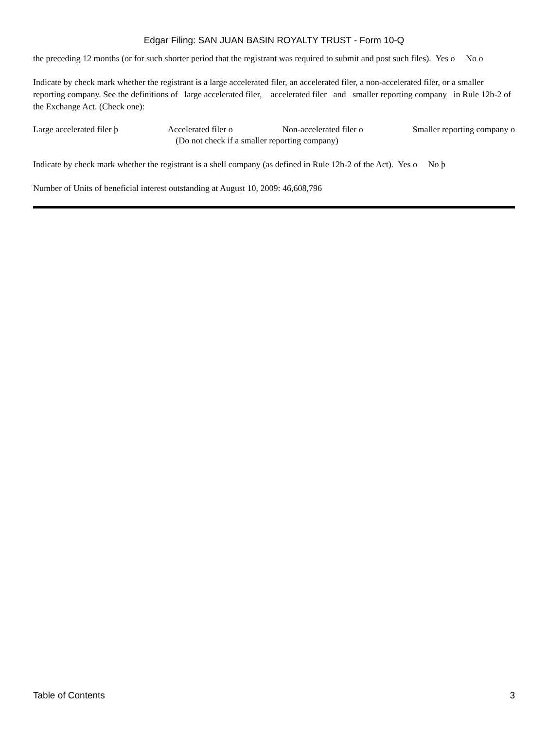Edgar Filing: SAN JUAN BASIN ROYALTY TRUST - Form 10-Q
the preceding 12 months (or for such shorter period that the registrant was required to submit and post such files). Yes o No o
Indicate by check mark whether the registrant is a large accelerated filer, an accelerated filer, a non-accelerated filer, or a smaller reporting company. See the definitions of large accelerated filer, accelerated filer and smaller reporting company in Rule 12b-2 of the Exchange Act. (Check one):
Large accelerated filer þ Accelerated filer o Non-accelerated filer o Smaller reporting company o
(Do not check if a smaller reporting company)
Indicate by check mark whether the registrant is a shell company (as defined in Rule 12b-2 of the Act). Yes o No þ
Number of Units of beneficial interest outstanding at August 10, 2009: 46,608,796
Table of Contents 3